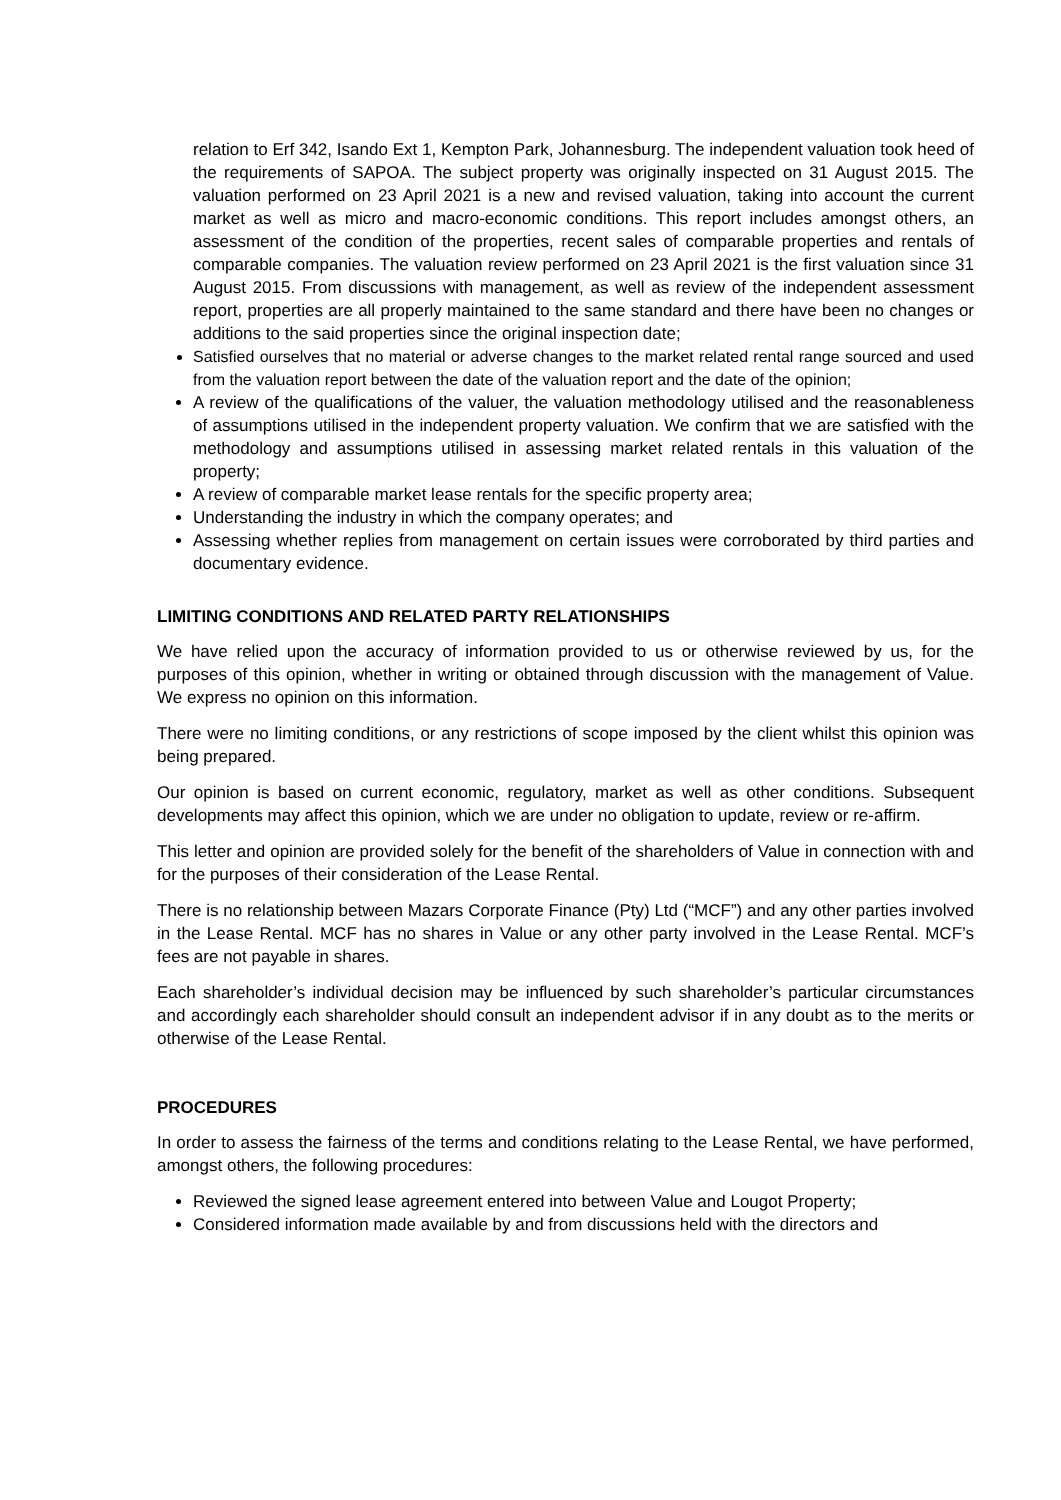relation to Erf 342, Isando Ext 1, Kempton Park, Johannesburg. The independent valuation took heed of the requirements of SAPOA. The subject property was originally inspected on 31 August 2015. The valuation performed on 23 April 2021 is a new and revised valuation, taking into account the current market as well as micro and macro-economic conditions. This report includes amongst others, an assessment of the condition of the properties, recent sales of comparable properties and rentals of comparable companies. The valuation review performed on 23 April 2021 is the first valuation since 31 August 2015. From discussions with management, as well as review of the independent assessment report, properties are all properly maintained to the same standard and there have been no changes or additions to the said properties since the original inspection date;
Satisfied ourselves that no material or adverse changes to the market related rental range sourced and used from the valuation report between the date of the valuation report and the date of the opinion;
A review of the qualifications of the valuer, the valuation methodology utilised and the reasonableness of assumptions utilised in the independent property valuation. We confirm that we are satisfied with the methodology and assumptions utilised in assessing market related rentals in this valuation of the property;
A review of comparable market lease rentals for the specific property area;
Understanding the industry in which the company operates; and
Assessing whether replies from management on certain issues were corroborated by third parties and documentary evidence.
LIMITING CONDITIONS AND RELATED PARTY RELATIONSHIPS
We have relied upon the accuracy of information provided to us or otherwise reviewed by us, for the purposes of this opinion, whether in writing or obtained through discussion with the management of Value. We express no opinion on this information.
There were no limiting conditions, or any restrictions of scope imposed by the client whilst this opinion was being prepared.
Our opinion is based on current economic, regulatory, market as well as other conditions. Subsequent developments may affect this opinion, which we are under no obligation to update, review or re-affirm.
This letter and opinion are provided solely for the benefit of the shareholders of Value in connection with and for the purposes of their consideration of the Lease Rental.
There is no relationship between Mazars Corporate Finance (Pty) Ltd (“MCF”) and any other parties involved in the Lease Rental. MCF has no shares in Value or any other party involved in the Lease Rental. MCF’s fees are not payable in shares.
Each shareholder’s individual decision may be influenced by such shareholder’s particular circumstances and accordingly each shareholder should consult an independent advisor if in any doubt as to the merits or otherwise of the Lease Rental.
PROCEDURES
In order to assess the fairness of the terms and conditions relating to the Lease Rental, we have performed, amongst others, the following procedures:
Reviewed the signed lease agreement entered into between Value and Lougot Property;
Considered information made available by and from discussions held with the directors and